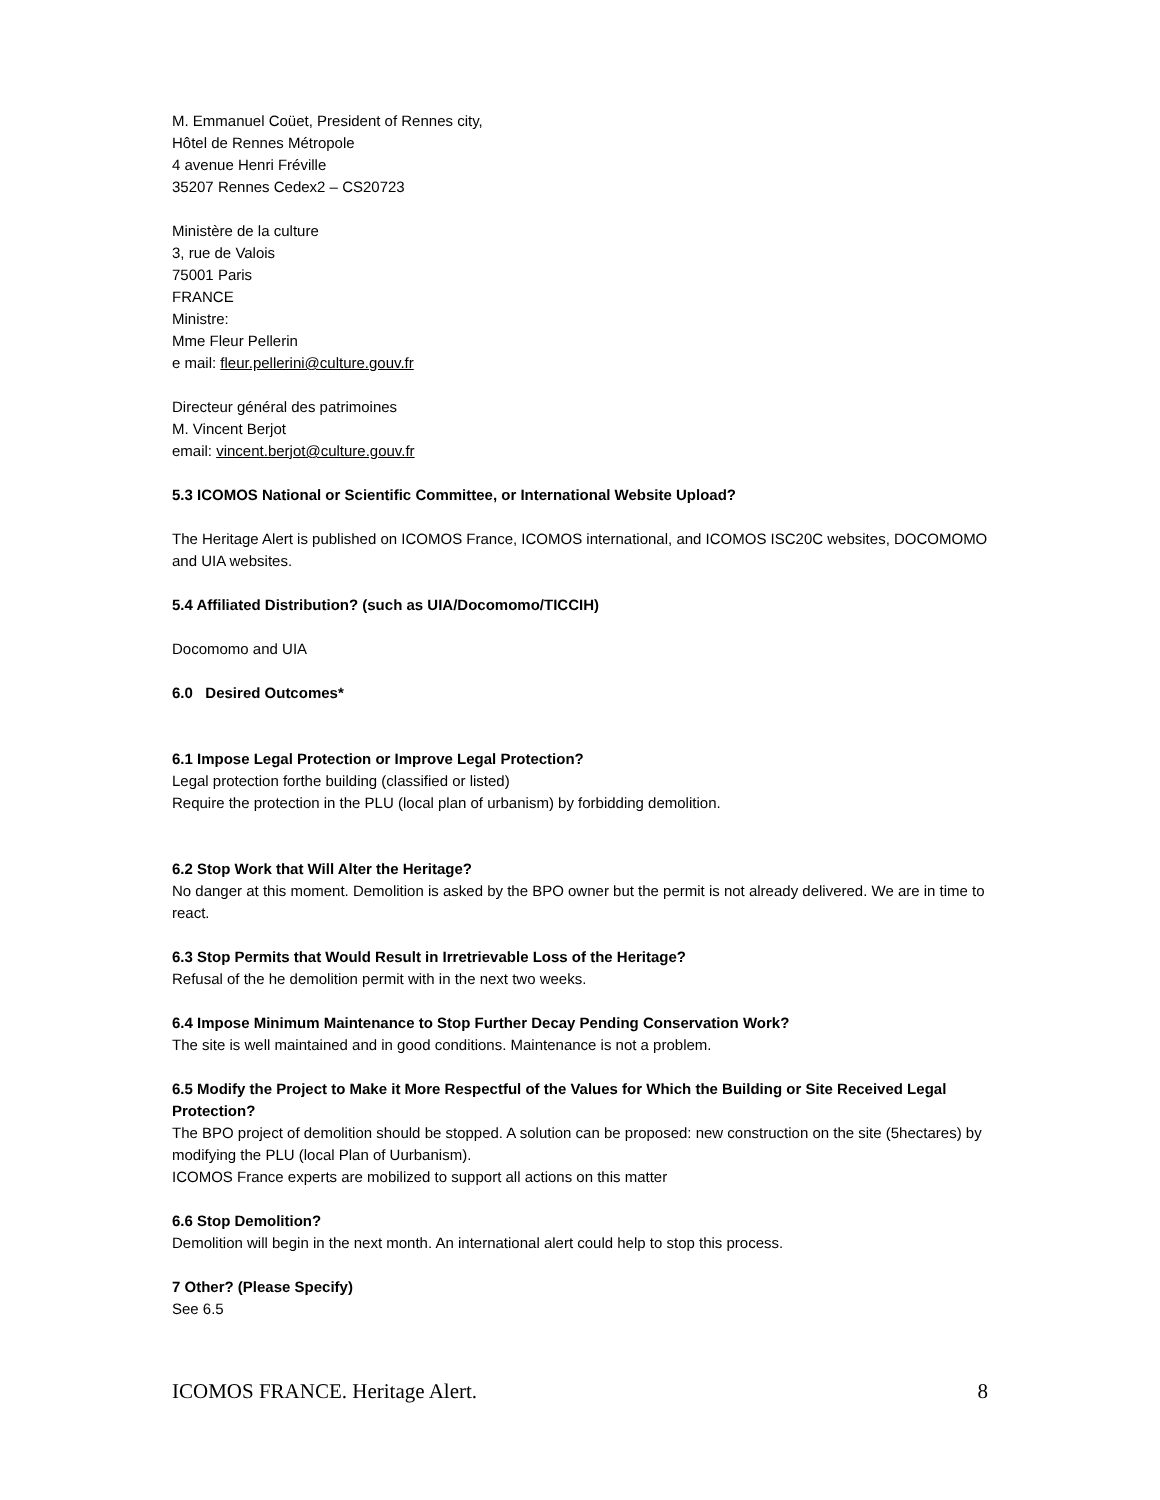M. Emmanuel Coüet, President of Rennes city,
Hôtel de Rennes Métropole
4 avenue Henri Fréville
35207 Rennes Cedex2 – CS20723
Ministère de la culture
3, rue de Valois
75001 Paris
FRANCE
Ministre:
Mme Fleur Pellerin
e mail: fleur.pellerini@culture.gouv.fr
Directeur général des patrimoines
M. Vincent Berjot
email: vincent.berjot@culture.gouv.fr
5.3 ICOMOS National or Scientific Committee, or International Website Upload?
The Heritage Alert is published on ICOMOS France, ICOMOS international, and ICOMOS ISC20C websites, DOCOMOMO and UIA websites.
5.4 Affiliated Distribution? (such as UIA/Docomomo/TICCIH)
Docomomo and UIA
6.0 Desired Outcomes*
6.1 Impose Legal Protection or Improve Legal Protection?
Legal protection forthe building (classified or listed)
Require the protection in the PLU (local plan of urbanism) by forbidding demolition.
6.2 Stop Work that Will Alter the Heritage?
No danger at this moment. Demolition is asked by the BPO owner but the permit is not already delivered. We are in time to react.
6.3 Stop Permits that Would Result in Irretrievable Loss of the Heritage?
Refusal of the he demolition permit with in the next two weeks.
6.4 Impose Minimum Maintenance to Stop Further Decay Pending Conservation Work?
The site is well maintained and in good conditions. Maintenance is not a problem.
6.5 Modify the Project to Make it More Respectful of the Values for Which the Building or Site Received Legal Protection?
The BPO project of demolition should be stopped. A solution can be proposed: new construction on the site (5hectares) by modifying the PLU (local Plan of Uurbanism).
ICOMOS France experts are mobilized to support all actions on this matter
6.6 Stop Demolition?
Demolition will begin in the next month. An international alert could help to stop this process.
7 Other? (Please Specify)
See 6.5
ICOMOS FRANCE. Heritage Alert. 8